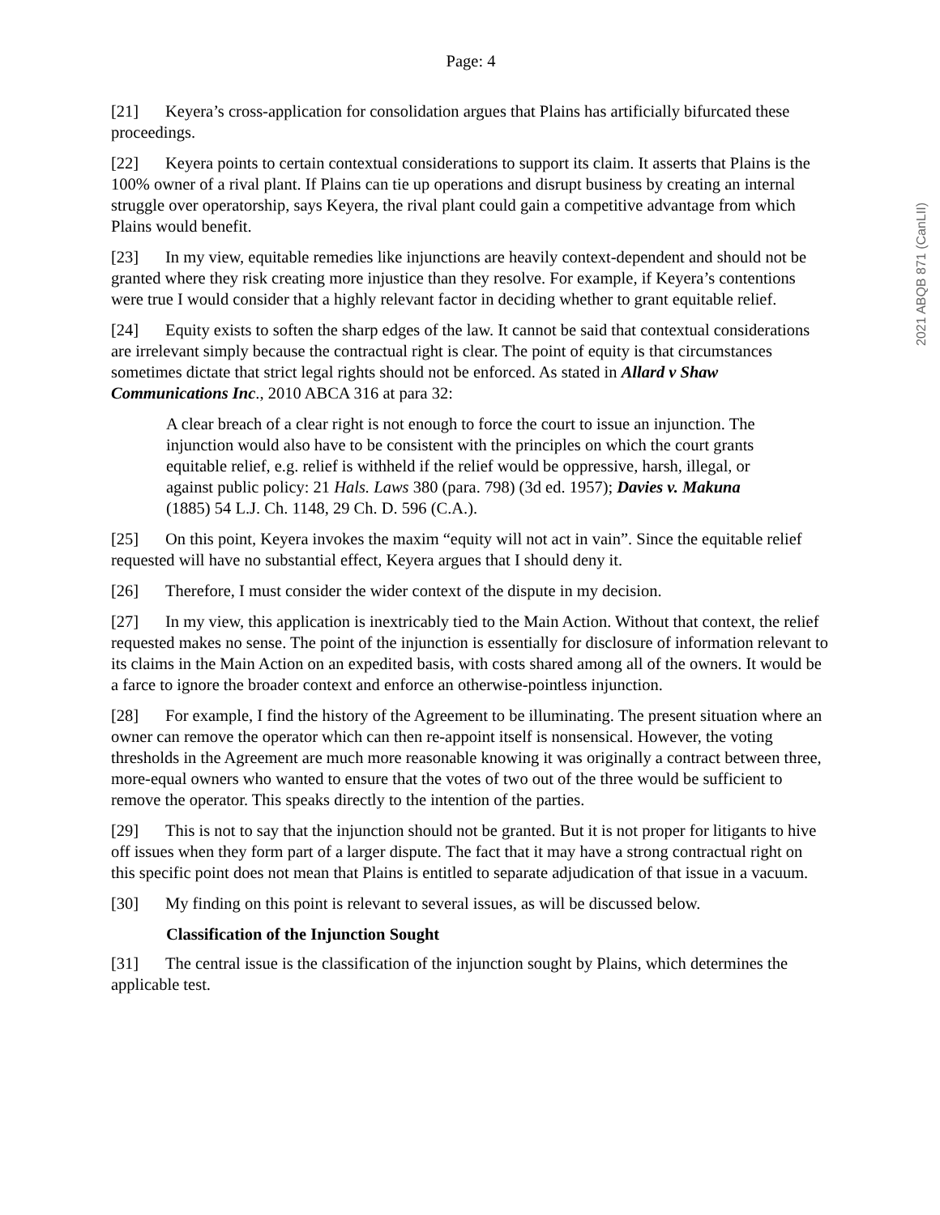2021 ABQB 871 (CanLII)
Page: 4
[21] Keyera’s cross-application for consolidation argues that Plains has artificially bifurcated these proceedings.
[22] Keyera points to certain contextual considerations to support its claim. It asserts that Plains is the 100% owner of a rival plant. If Plains can tie up operations and disrupt business by creating an internal struggle over operatorship, says Keyera, the rival plant could gain a competitive advantage from which Plains would benefit.
[23] In my view, equitable remedies like injunctions are heavily context-dependent and should not be granted where they risk creating more injustice than they resolve. For example, if Keyera’s contentions were true I would consider that a highly relevant factor in deciding whether to grant equitable relief.
[24] Equity exists to soften the sharp edges of the law. It cannot be said that contextual considerations are irrelevant simply because the contractual right is clear. The point of equity is that circumstances sometimes dictate that strict legal rights should not be enforced. As stated in Allard v Shaw Communications Inc., 2010 ABCA 316 at para 32:
A clear breach of a clear right is not enough to force the court to issue an injunction. The injunction would also have to be consistent with the principles on which the court grants equitable relief, e.g. relief is withheld if the relief would be oppressive, harsh, illegal, or against public policy: 21 Hals. Laws 380 (para. 798) (3d ed. 1957); Davies v. Makuna (1885) 54 L.J. Ch. 1148, 29 Ch. D. 596 (C.A.).
[25] On this point, Keyera invokes the maxim “equity will not act in vain”. Since the equitable relief requested will have no substantial effect, Keyera argues that I should deny it.
[26] Therefore, I must consider the wider context of the dispute in my decision.
[27] In my view, this application is inextricably tied to the Main Action. Without that context, the relief requested makes no sense. The point of the injunction is essentially for disclosure of information relevant to its claims in the Main Action on an expedited basis, with costs shared among all of the owners. It would be a farce to ignore the broader context and enforce an otherwise-pointless injunction.
[28] For example, I find the history of the Agreement to be illuminating. The present situation where an owner can remove the operator which can then re-appoint itself is nonsensical. However, the voting thresholds in the Agreement are much more reasonable knowing it was originally a contract between three, more-equal owners who wanted to ensure that the votes of two out of the three would be sufficient to remove the operator. This speaks directly to the intention of the parties.
[29] This is not to say that the injunction should not be granted. But it is not proper for litigants to hive off issues when they form part of a larger dispute. The fact that it may have a strong contractual right on this specific point does not mean that Plains is entitled to separate adjudication of that issue in a vacuum.
[30] My finding on this point is relevant to several issues, as will be discussed below.
Classification of the Injunction Sought
[31] The central issue is the classification of the injunction sought by Plains, which determines the applicable test.